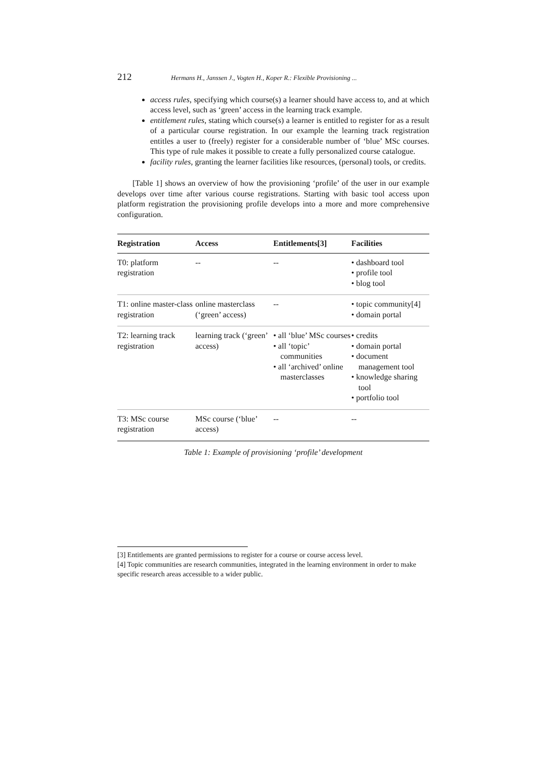212 Hermans H., Janssen J., Vogten H., Koper R.: Flexible Provisioning ...
access rules, specifying which course(s) a learner should have access to, and at which access level, such as ‘green’ access in the learning track example.
entitlement rules, stating which course(s) a learner is entitled to register for as a result of a particular course registration. In our example the learning track registration entitles a user to (freely) register for a considerable number of ‘blue’ MSc courses. This type of rule makes it possible to create a fully personalized course catalogue.
facility rules, granting the learner facilities like resources, (personal) tools, or credits.
[Table 1] shows an overview of how the provisioning ‘profile’ of the user in our example develops over time after various course registrations. Starting with basic tool access upon platform registration the provisioning profile develops into a more and more comprehensive configuration.
| Registration | Access | Entitlements[3] | Facilities |
| --- | --- | --- | --- |
| T0: platform registration | -- | -- | • dashboard tool • profile tool • blog tool |
| T1: online master-class registration | online masterclass (‘green’ access) | -- | • topic community[4] • domain portal |
| T2: learning track registration | learning track (‘green’ access) | • all ‘blue’ MSc courses • all ‘topic’ communities • all ‘archived’ online masterclasses | • credits • domain portal • document management tool • knowledge sharing tool • portfolio tool |
| T3: MSc course registration | MSc course (‘blue’ access) | -- | -- |
Table 1: Example of provisioning ‘profile’ development
[3] Entitlements are granted permissions to register for a course or course access level.
[4] Topic communities are research communities, integrated in the learning environment in order to make specific research areas accessible to a wider public.